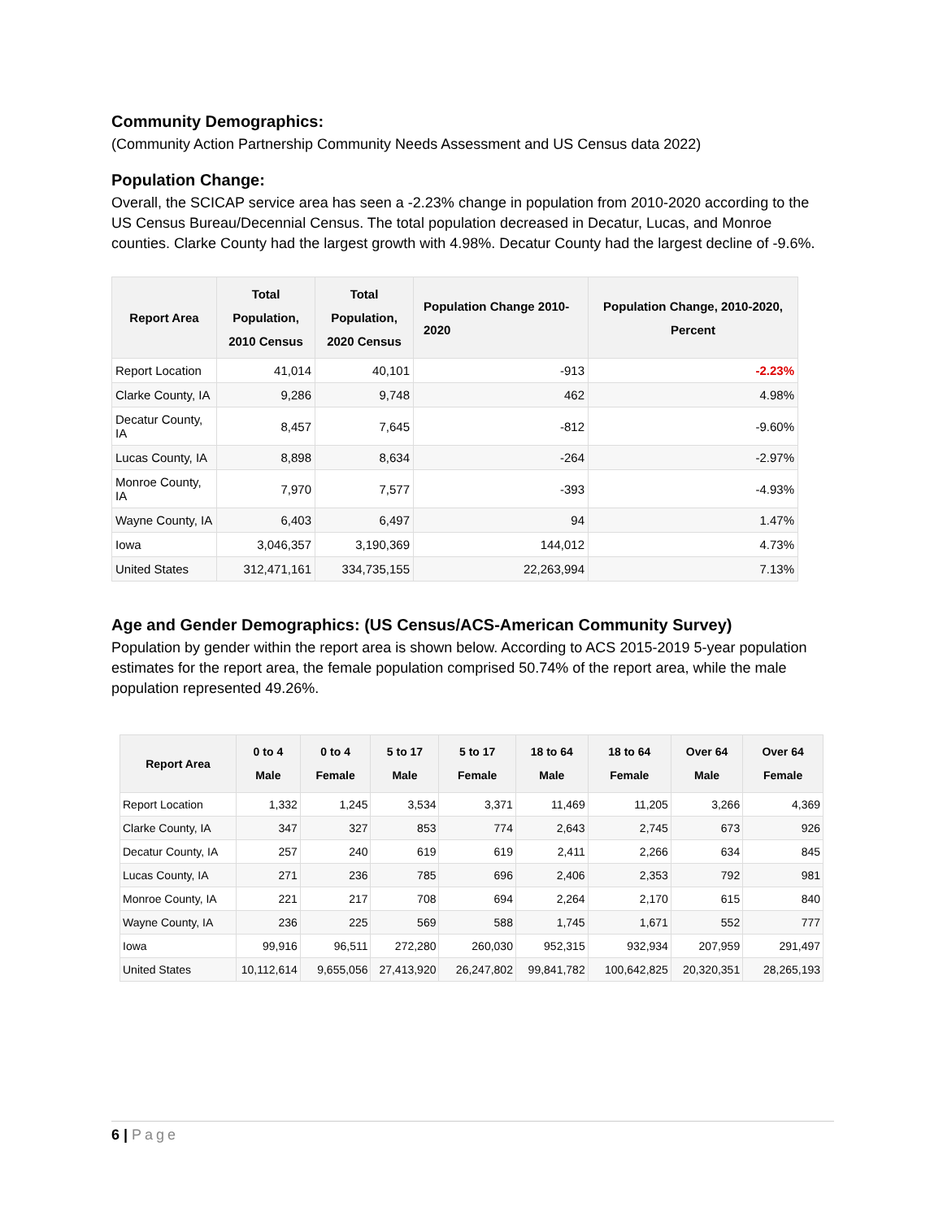Community Demographics:
(Community Action Partnership Community Needs Assessment and US Census data 2022)
Population Change:
Overall, the SCICAP service area has seen a -2.23% change in population from 2010-2020 according to the US Census Bureau/Decennial Census. The total population decreased in Decatur, Lucas, and Monroe counties. Clarke County had the largest growth with 4.98%. Decatur County had the largest decline of -9.6%.
| Report Area | Total Population, 2010 Census | Total Population, 2020 Census | Population Change 2010-2020 | Population Change, 2010-2020, Percent |
| --- | --- | --- | --- | --- |
| Report Location | 41,014 | 40,101 | -913 | -2.23% |
| Clarke County, IA | 9,286 | 9,748 | 462 | 4.98% |
| Decatur County, IA | 8,457 | 7,645 | -812 | -9.60% |
| Lucas County, IA | 8,898 | 8,634 | -264 | -2.97% |
| Monroe County, IA | 7,970 | 7,577 | -393 | -4.93% |
| Wayne County, IA | 6,403 | 6,497 | 94 | 1.47% |
| Iowa | 3,046,357 | 3,190,369 | 144,012 | 4.73% |
| United States | 312,471,161 | 334,735,155 | 22,263,994 | 7.13% |
Age and Gender Demographics: (US Census/ACS-American Community Survey)
Population by gender within the report area is shown below. According to ACS 2015-2019 5-year population estimates for the report area, the female population comprised 50.74% of the report area, while the male population represented 49.26%.
| Report Area | 0 to 4 Male | 0 to 4 Female | 5 to 17 Male | 5 to 17 Female | 18 to 64 Male | 18 to 64 Female | Over 64 Male | Over 64 Female |
| --- | --- | --- | --- | --- | --- | --- | --- | --- |
| Report Location | 1,332 | 1,245 | 3,534 | 3,371 | 11,469 | 11,205 | 3,266 | 4,369 |
| Clarke County, IA | 347 | 327 | 853 | 774 | 2,643 | 2,745 | 673 | 926 |
| Decatur County, IA | 257 | 240 | 619 | 619 | 2,411 | 2,266 | 634 | 845 |
| Lucas County, IA | 271 | 236 | 785 | 696 | 2,406 | 2,353 | 792 | 981 |
| Monroe County, IA | 221 | 217 | 708 | 694 | 2,264 | 2,170 | 615 | 840 |
| Wayne County, IA | 236 | 225 | 569 | 588 | 1,745 | 1,671 | 552 | 777 |
| Iowa | 99,916 | 96,511 | 272,280 | 260,030 | 952,315 | 932,934 | 207,959 | 291,497 |
| United States | 10,112,614 | 9,655,056 | 27,413,920 | 26,247,802 | 99,841,782 | 100,642,825 | 20,320,351 | 28,265,193 |
6 | Page